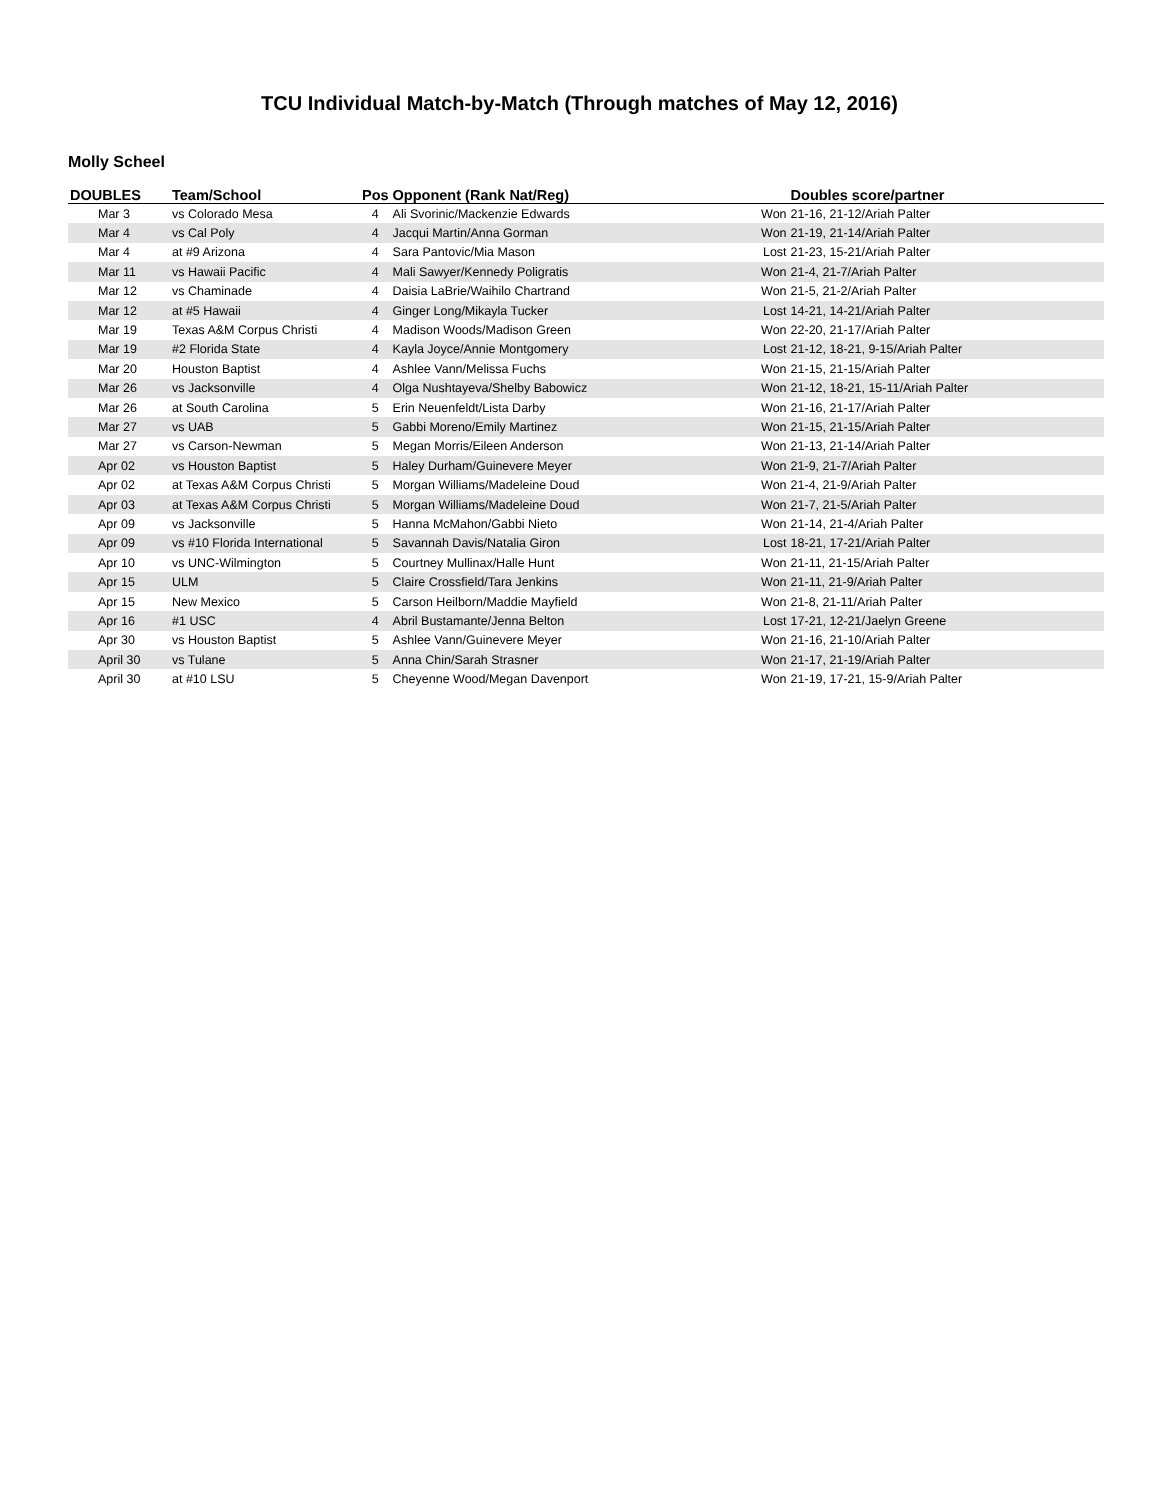TCU Individual Match-by-Match (Through matches of May 12, 2016)
Molly Scheel
| DOUBLES | Team/School | Pos | Opponent (Rank Nat/Reg) | | Doubles score/partner |
| --- | --- | --- | --- | --- | --- |
| Mar 3 | vs Colorado Mesa | 4 | Ali Svorinic/Mackenzie Edwards | Won | 21-16, 21-12/Ariah Palter |
| Mar 4 | vs Cal Poly | 4 | Jacqui Martin/Anna Gorman | Won | 21-19, 21-14/Ariah Palter |
| Mar 4 | at #9 Arizona | 4 | Sara Pantovic/Mia Mason | Lost | 21-23, 15-21/Ariah Palter |
| Mar 11 | vs Hawaii Pacific | 4 | Mali Sawyer/Kennedy Poligratis | Won | 21-4, 21-7/Ariah Palter |
| Mar 12 | vs Chaminade | 4 | Daisia LaBrie/Waihilo Chartrand | Won | 21-5, 21-2/Ariah Palter |
| Mar 12 | at #5 Hawaii | 4 | Ginger Long/Mikayla Tucker | Lost | 14-21, 14-21/Ariah Palter |
| Mar 19 | Texas A&M Corpus Christi | 4 | Madison Woods/Madison Green | Won | 22-20, 21-17/Ariah Palter |
| Mar 19 | #2 Florida State | 4 | Kayla Joyce/Annie Montgomery | Lost | 21-12, 18-21, 9-15/Ariah Palter |
| Mar 20 | Houston Baptist | 4 | Ashlee Vann/Melissa Fuchs | Won | 21-15, 21-15/Ariah Palter |
| Mar 26 | vs Jacksonville | 4 | Olga Nushtayeva/Shelby Babowicz | Won | 21-12, 18-21, 15-11/Ariah Palter |
| Mar 26 | at South Carolina | 5 | Erin Neuenfeldt/Lista Darby | Won | 21-16, 21-17/Ariah Palter |
| Mar 27 | vs UAB | 5 | Gabbi Moreno/Emily Martinez | Won | 21-15, 21-15/Ariah Palter |
| Mar 27 | vs Carson-Newman | 5 | Megan Morris/Eileen Anderson | Won | 21-13, 21-14/Ariah Palter |
| Apr 02 | vs Houston Baptist | 5 | Haley Durham/Guinevere Meyer | Won | 21-9, 21-7/Ariah Palter |
| Apr 02 | at Texas A&M Corpus Christi | 5 | Morgan Williams/Madeleine Doud | Won | 21-4, 21-9/Ariah Palter |
| Apr 03 | at Texas A&M Corpus Christi | 5 | Morgan Williams/Madeleine Doud | Won | 21-7, 21-5/Ariah Palter |
| Apr 09 | vs Jacksonville | 5 | Hanna McMahon/Gabbi Nieto | Won | 21-14, 21-4/Ariah Palter |
| Apr 09 | vs #10 Florida International | 5 | Savannah Davis/Natalia Giron | Lost | 18-21, 17-21/Ariah Palter |
| Apr 10 | vs UNC-Wilmington | 5 | Courtney Mullinax/Halle Hunt | Won | 21-11, 21-15/Ariah Palter |
| Apr 15 | ULM | 5 | Claire Crossfield/Tara Jenkins | Won | 21-11, 21-9/Ariah Palter |
| Apr 15 | New Mexico | 5 | Carson Heilborn/Maddie Mayfield | Won | 21-8, 21-11/Ariah Palter |
| Apr 16 | #1 USC | 4 | Abril Bustamante/Jenna Belton | Lost | 17-21, 12-21/Jaelyn Greene |
| Apr 30 | vs Houston Baptist | 5 | Ashlee Vann/Guinevere Meyer | Won | 21-16, 21-10/Ariah Palter |
| April 30 | vs Tulane | 5 | Anna Chin/Sarah Strasner | Won | 21-17, 21-19/Ariah Palter |
| April 30 | at #10 LSU | 5 | Cheyenne Wood/Megan Davenport | Won | 21-19, 17-21, 15-9/Ariah Palter |